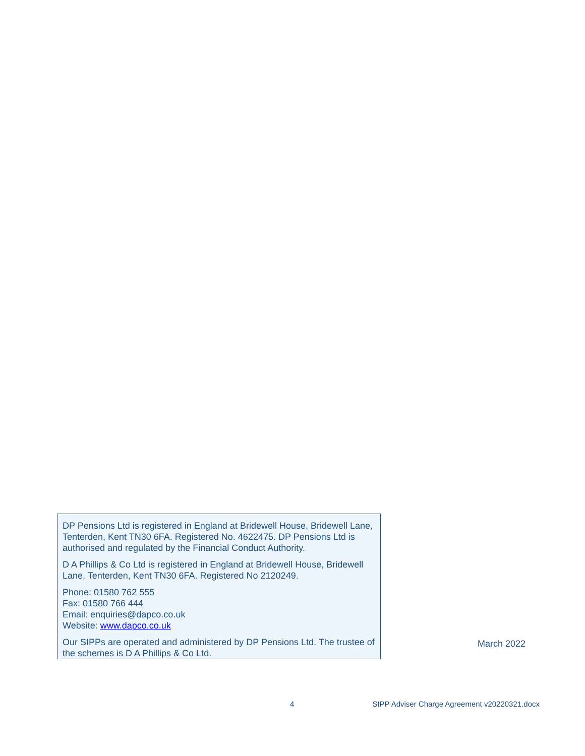DP Pensions Ltd is registered in England at Bridewell House, Bridewell Lane, Tenterden, Kent TN30 6FA. Registered No. 4622475. DP Pensions Ltd is authorised and regulated by the Financial Conduct Authority.
D A Phillips & Co Ltd is registered in England at Bridewell House, Bridewell Lane, Tenterden, Kent TN30 6FA. Registered No 2120249.
Phone: 01580 762 555
Fax: 01580 766 444
Email: enquiries@dapco.co.uk
Website: www.dapco.co.uk
Our SIPPs are operated and administered by DP Pensions Ltd. The trustee of the schemes is D A Phillips & Co Ltd.
March 2022
4 SIPP Adviser Charge Agreement v20220321.docx